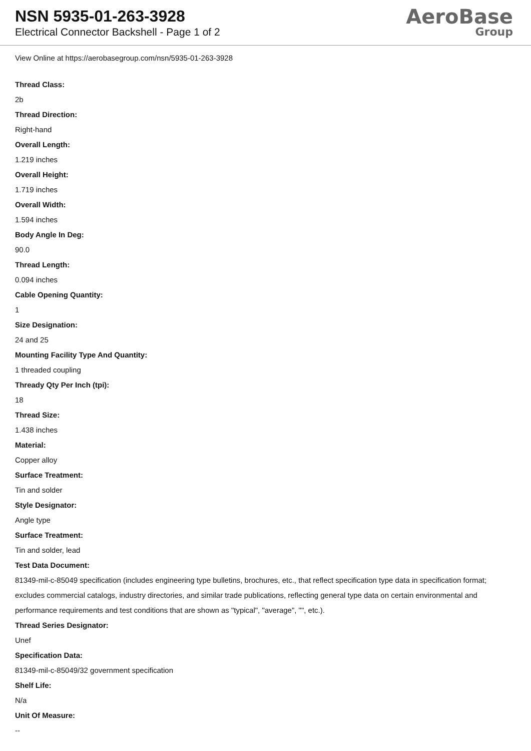NSN 5935-01-263-3928
Electrical Connector Backshell - Page 1 of 2
AeroBase
Group
View Online at https://aerobasegroup.com/nsn/5935-01-263-3928
Thread Class:
2b
Thread Direction:
Right-hand
Overall Length:
1.219 inches
Overall Height:
1.719 inches
Overall Width:
1.594 inches
Body Angle In Deg:
90.0
Thread Length:
0.094 inches
Cable Opening Quantity:
1
Size Designation:
24 and 25
Mounting Facility Type And Quantity:
1 threaded coupling
Thready Qty Per Inch (tpi):
18
Thread Size:
1.438 inches
Material:
Copper alloy
Surface Treatment:
Tin and solder
Style Designator:
Angle type
Surface Treatment:
Tin and solder, lead
Test Data Document:
81349-mil-c-85049 specification (includes engineering type bulletins, brochures, etc., that reflect specification type data in specification format; excludes commercial catalogs, industry directories, and similar trade publications, reflecting general type data on certain environmental and performance requirements and test conditions that are shown as "typical", "average", "", etc.).
Thread Series Designator:
Unef
Specification Data:
81349-mil-c-85049/32 government specification
Shelf Life:
N/a
Unit Of Measure:
--